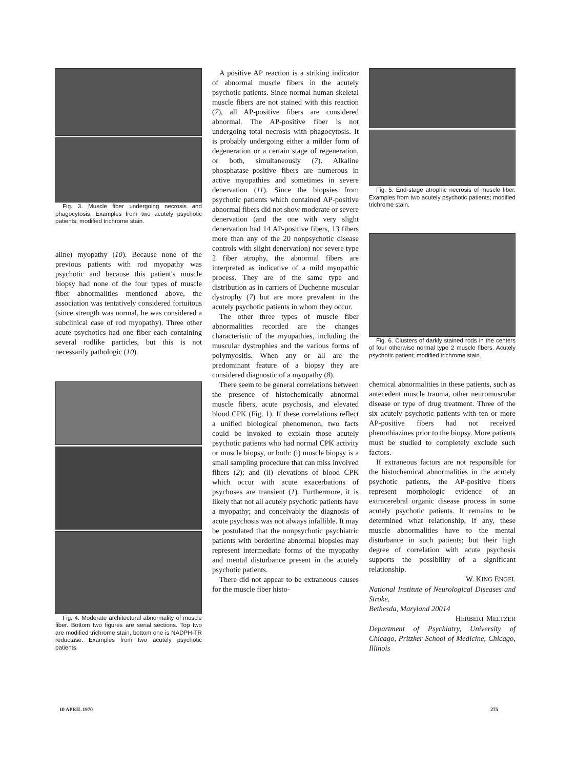Fig. 3. Muscle fiber undergoing necrosis and phagocytosis. Examples from two acutely psychotic patients; modified trichrome stain.
aline) myopathy (10). Because none of the previous patients with rod myopathy was psychotic and because this patient's muscle biopsy had none of the four types of muscle fiber abnormalities mentioned above, the association was tentatively considered fortuitous (since strength was normal, he was considered a subclinical case of rod myopathy). Three other acute psychotics had one fiber each containing several rodlike particles, but this is not necessarily pathologic (10).
Fig. 4. Moderate architectural abnormality of muscle fiber. Bottom two figures are serial sections. Top two are modified trichrome stain, bottom one is NADPH-TR reductase. Examples from two acutely psychotic patients.
A positive AP reaction is a striking indicator of abnormal muscle fibers in the acutely psychotic patients. Since normal human skeletal muscle fibers are not stained with this reaction (7), all AP-positive fibers are considered abnormal. The AP-positive fiber is not undergoing total necrosis with phagocytosis. It is probably undergoing either a milder form of degeneration or a certain stage of regeneration, or both, simultaneously (7). Alkaline phosphatase–positive fibers are numerous in active myopathies and sometimes in severe denervation (11). Since the biopsies from psychotic patients which contained AP-positive abnormal fibers did not show moderate or severe denervation (and the one with very slight denervation had 14 AP-positive fibers, 13 fibers more than any of the 20 nonpsychotic disease controls with slight denervation) nor severe type 2 fiber atrophy, the abnormal fibers are interpreted as indicative of a mild myopathic process. They are of the same type and distribution as in carriers of Duchenne muscular dystrophy (7) but are more prevalent in the acutely psychotic patients in whom they occur.
The other three types of muscle fiber abnormalities recorded are the changes characteristic of the myopathies, including the muscular dystrophies and the various forms of polymyositis. When any or all are the predominant feature of a biopsy they are considered diagnostic of a myopathy (8).
There seem to be general correlations between the presence of histochemically abnormal muscle fibers, acute psychosis, and elevated blood CPK (Fig. 1). If these correlations reflect a unified biological phenomenon, two facts could be invoked to explain those acutely psychotic patients who had normal CPK activity or muscle biopsy, or both: (i) muscle biopsy is a small sampling procedure that can miss involved fibers (2); and (ii) elevations of blood CPK which occur with acute exacerbations of psychoses are transient (1). Furthermore, it is likely that not all acutely psychotic patients have a myopathy; and conceivably the diagnosis of acute psychosis was not always infallible. It may be postulated that the nonpsychotic psychiatric patients with borderline abnormal biopsies may represent intermediate forms of the myopathy and mental disturbance present in the acutely psychotic patients.
There did not appear to be extraneous causes for the muscle fiber histo-
Fig. 5. End-stage atrophic necrosis of muscle fiber. Examples from two acutely psychotic patients; modified trichrome stain.
Fig. 6. Clusters of darkly stained rods in the centers of four otherwise normal type 2 muscle fibers. Acutely psychotic patient; modified trichrome stain.
chemical abnormalities in these patients, such as antecedent muscle trauma, other neuromuscular disease or type of drug treatment. Three of the six acutely psychotic patients with ten or more AP-positive fibers had not received phenothiazines prior to the biopsy. More patients must be studied to completely exclude such factors.
If extraneous factors are not responsible for the histochemical abnormalities in the acutely psychotic patients, the AP-positive fibers represent morphologic evidence of an extracerebral organic disease process in some acutely psychotic patients. It remains to be determined what relationship, if any, these muscle abnormalities have to the mental disturbance in such patients; but their high degree of correlation with acute psychosis supports the possibility of a significant relationship.
W. KING ENGEL
National Institute of Neurological Diseases and Stroke,
Bethesda, Maryland 20014
HERBERT MELTZER
Department of Psychiatry, University of Chicago, Pritzker School of Medicine, Chicago, Illinois
10 APRIL 1970 275